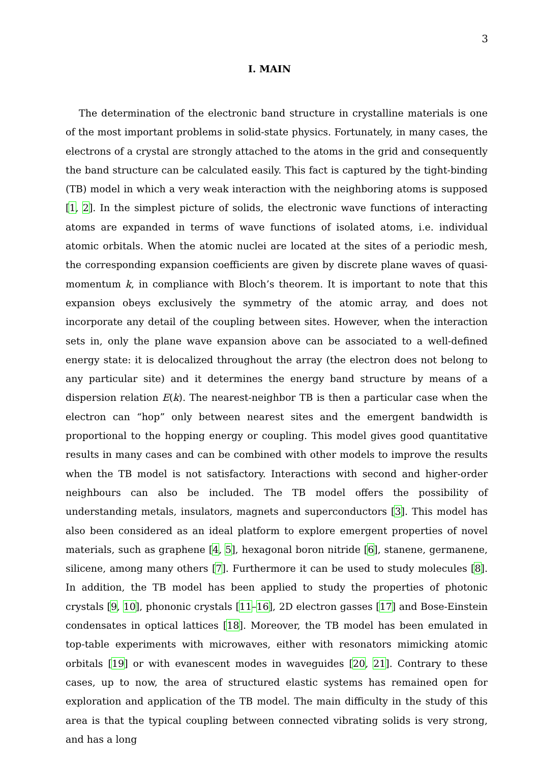3
I. MAIN
The determination of the electronic band structure in crystalline materials is one of the most important problems in solid-state physics. Fortunately, in many cases, the electrons of a crystal are strongly attached to the atoms in the grid and consequently the band structure can be calculated easily. This fact is captured by the tight-binding (TB) model in which a very weak interaction with the neighboring atoms is supposed [1, 2]. In the simplest picture of solids, the electronic wave functions of interacting atoms are expanded in terms of wave functions of isolated atoms, i.e. individual atomic orbitals. When the atomic nuclei are located at the sites of a periodic mesh, the corresponding expansion coefficients are given by discrete plane waves of quasi-momentum k, in compliance with Bloch’s theorem. It is important to note that this expansion obeys exclusively the symmetry of the atomic array, and does not incorporate any detail of the coupling between sites. However, when the interaction sets in, only the plane wave expansion above can be associated to a well-defined energy state: it is delocalized throughout the array (the electron does not belong to any particular site) and it determines the energy band structure by means of a dispersion relation E(k). The nearest-neighbor TB is then a particular case when the electron can “hop” only between nearest sites and the emergent bandwidth is proportional to the hopping energy or coupling. This model gives good quantitative results in many cases and can be combined with other models to improve the results when the TB model is not satisfactory. Interactions with second and higher-order neighbours can also be included. The TB model offers the possibility of understanding metals, insulators, magnets and superconductors [3]. This model has also been considered as an ideal platform to explore emergent properties of novel materials, such as graphene [4, 5], hexagonal boron nitride [6], stanene, germanene, silicene, among many others [7]. Furthermore it can be used to study molecules [8]. In addition, the TB model has been applied to study the properties of photonic crystals [9, 10], phononic crystals [11–16], 2D electron gasses [17] and Bose-Einstein condensates in optical lattices [18]. Moreover, the TB model has been emulated in top-table experiments with microwaves, either with resonators mimicking atomic orbitals [19] or with evanescent modes in waveguides [20, 21]. Contrary to these cases, up to now, the area of structured elastic systems has remained open for exploration and application of the TB model. The main difficulty in the study of this area is that the typical coupling between connected vibrating solids is very strong, and has a long